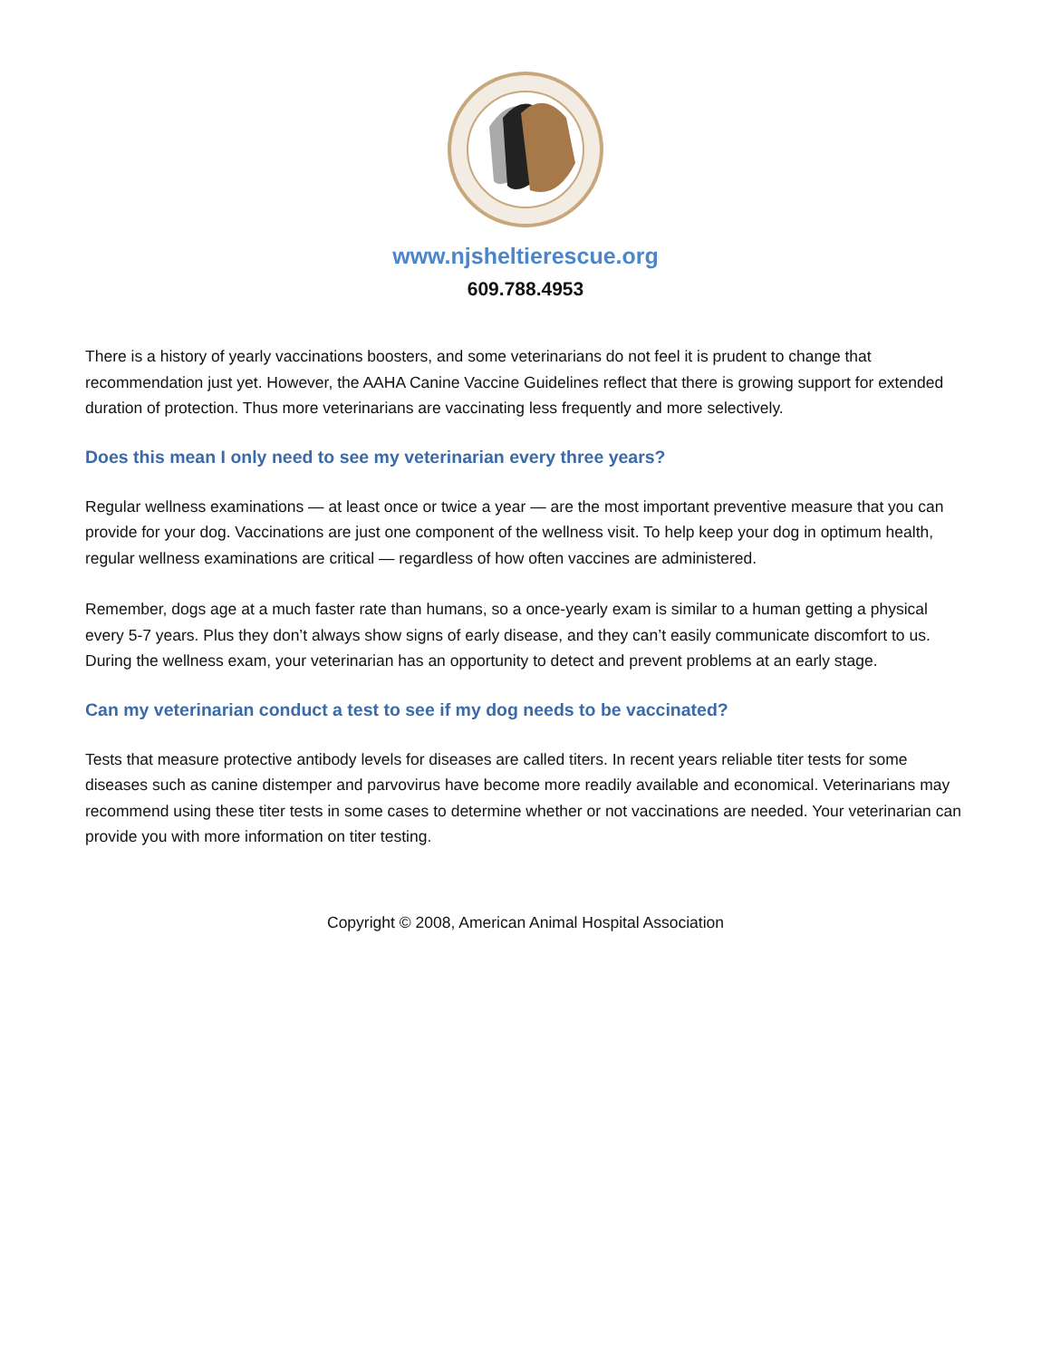www.njsheltierescue.org
609.788.4953
There is a history of yearly vaccinations boosters, and some veterinarians do not feel it is prudent to change that recommendation just yet. However, the AAHA Canine Vaccine Guidelines reflect that there is growing support for extended duration of protection. Thus more veterinarians are vaccinating less frequently and more selectively.
Does this mean I only need to see my veterinarian every three years?
Regular wellness examinations — at least once or twice a year — are the most important preventive measure that you can provide for your dog. Vaccinations are just one component of the wellness visit. To help keep your dog in optimum health, regular wellness examinations are critical — regardless of how often vaccines are administered.
Remember, dogs age at a much faster rate than humans, so a once-yearly exam is similar to a human getting a physical every 5-7 years. Plus they don’t always show signs of early disease, and they can’t easily communicate discomfort to us. During the wellness exam, your veterinarian has an opportunity to detect and prevent problems at an early stage.
Can my veterinarian conduct a test to see if my dog needs to be vaccinated?
Tests that measure protective antibody levels for diseases are called titers. In recent years reliable titer tests for some diseases such as canine distemper and parvovirus have become more readily available and economical. Veterinarians may recommend using these titer tests in some cases to determine whether or not vaccinations are needed. Your veterinarian can provide you with more information on titer testing.
Copyright © 2008, American Animal Hospital Association